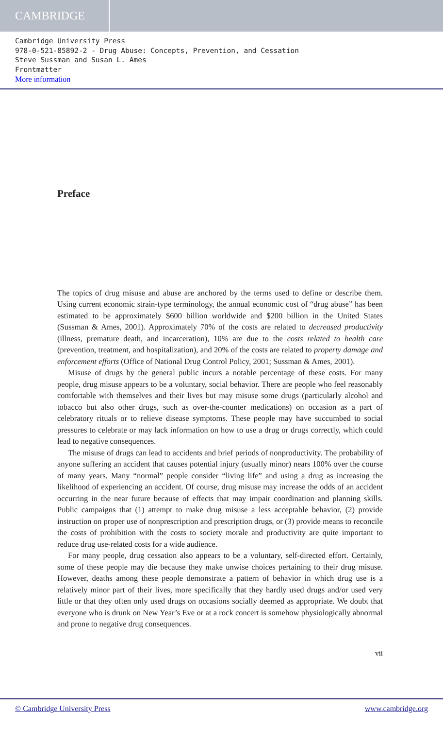CAMBRIDGE
Cambridge University Press
978-0-521-85892-2 - Drug Abuse: Concepts, Prevention, and Cessation
Steve Sussman and Susan L. Ames
Frontmatter
More information
Preface
The topics of drug misuse and abuse are anchored by the terms used to define or describe them. Using current economic strain-type terminology, the annual economic cost of “drug abuse” has been estimated to be approximately $600 billion worldwide and $200 billion in the United States (Sussman & Ames, 2001). Approximately 70% of the costs are related to decreased productivity (illness, premature death, and incarceration), 10% are due to the costs related to health care (prevention, treatment, and hospitalization), and 20% of the costs are related to property damage and enforcement efforts (Office of National Drug Control Policy, 2001; Sussman & Ames, 2001).
Misuse of drugs by the general public incurs a notable percentage of these costs. For many people, drug misuse appears to be a voluntary, social behavior. There are people who feel reasonably comfortable with themselves and their lives but may misuse some drugs (particularly alcohol and tobacco but also other drugs, such as over-the-counter medications) on occasion as a part of celebratory rituals or to relieve disease symptoms. These people may have succumbed to social pressures to celebrate or may lack information on how to use a drug or drugs correctly, which could lead to negative consequences.
The misuse of drugs can lead to accidents and brief periods of nonproductivity. The probability of anyone suffering an accident that causes potential injury (usually minor) nears 100% over the course of many years. Many “normal” people consider “living life” and using a drug as increasing the likelihood of experiencing an accident. Of course, drug misuse may increase the odds of an accident occurring in the near future because of effects that may impair coordination and planning skills. Public campaigns that (1) attempt to make drug misuse a less acceptable behavior, (2) provide instruction on proper use of nonprescription and prescription drugs, or (3) provide means to reconcile the costs of prohibition with the costs to society morale and productivity are quite important to reduce drug use-related costs for a wide audience.
For many people, drug cessation also appears to be a voluntary, self-directed effort. Certainly, some of these people may die because they make unwise choices pertaining to their drug misuse. However, deaths among these people demonstrate a pattern of behavior in which drug use is a relatively minor part of their lives, more specifically that they hardly used drugs and/or used very little or that they often only used drugs on occasions socially deemed as appropriate. We doubt that everyone who is drunk on New Year’s Eve or at a rock concert is somehow physiologically abnormal and prone to negative drug consequences.
vii
© Cambridge University Press www.cambridge.org